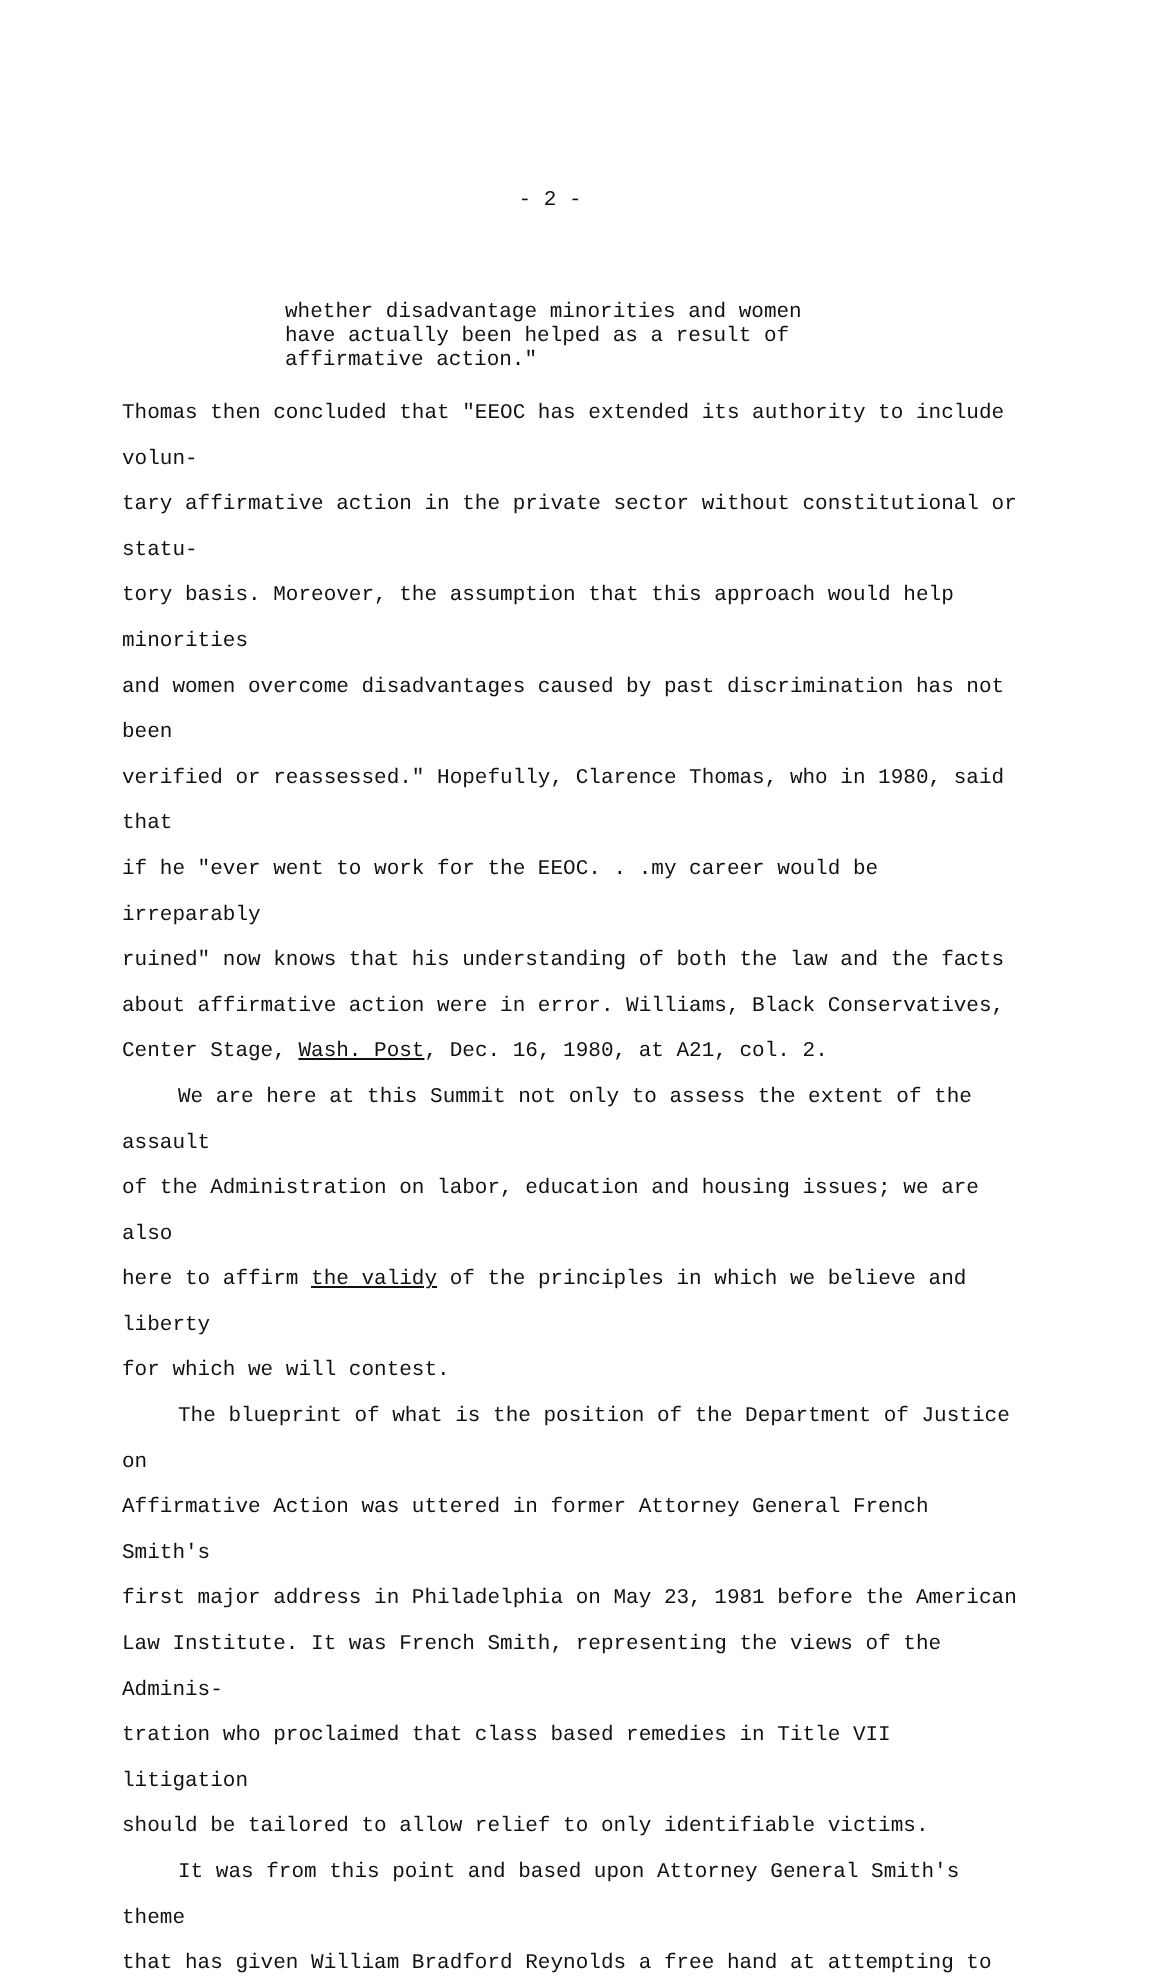- 2 -
whether disadvantage minorities and women
have actually been helped as a result of
affirmative action."
Thomas then concluded that "EEOC has extended its authority to include volun-
tary affirmative action in the private sector without constitutional or statu-
tory basis. Moreover, the assumption that this approach would help minorities
and women overcome disadvantages caused by past discrimination has not been
verified or reassessed." Hopefully, Clarence Thomas, who in 1980, said that
if he "ever went to work for the EEOC. . .my career would be irreparably
ruined" now knows that his understanding of both the law and the facts
about affirmative action were in error. Williams, Black Conservatives,
Center Stage, Wash. Post, Dec. 16, 1980, at A21, col. 2.
We are here at this Summit not only to assess the extent of the assault
of the Administration on labor, education and housing issues; we are also
here to affirm the validy of the principles in which we believe and liberty
for which we will contest.
The blueprint of what is the position of the Department of Justice on
Affirmative Action was uttered in former Attorney General French Smith's
first major address in Philadelphia on May 23, 1981 before the American
Law Institute. It was French Smith, representing the views of the Adminis-
tration who proclaimed that class based remedies in Title VII litigation
should be tailored to allow relief to only identifiable victims.
It was from this point and based upon Attorney General Smith's theme
that has given William Bradford Reynolds a free hand at attempting to